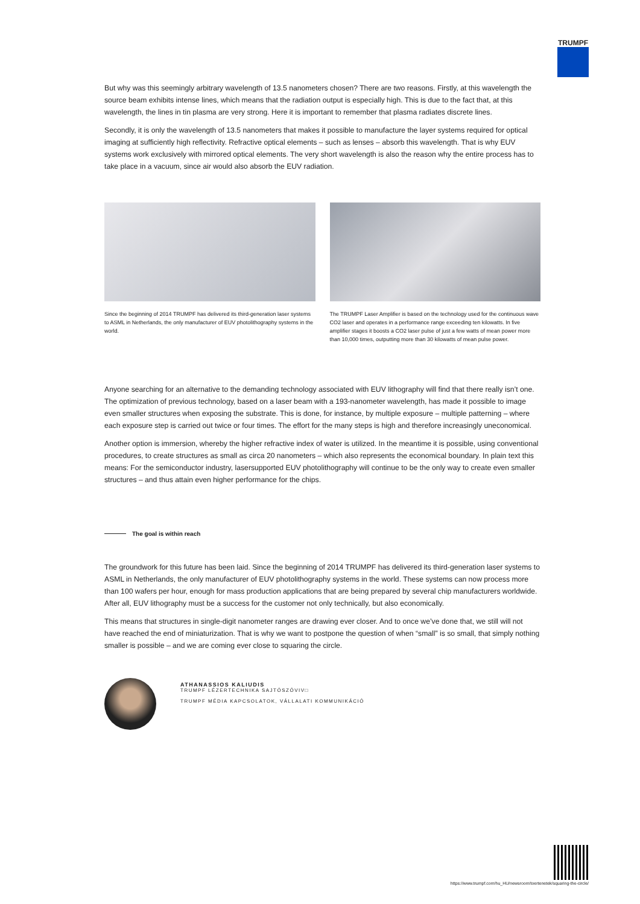TRUMPF
But why was this seemingly arbitrary wavelength of 13.5 nanometers chosen? There are two reasons. Firstly, at this wavelength the source beam exhibits intense lines, which means that the radiation output is especially high. This is due to the fact that, at this wavelength, the lines in tin plasma are very strong. Here it is important to remember that plasma radiates discrete lines.
Secondly, it is only the wavelength of 13.5 nanometers that makes it possible to manufacture the layer systems required for optical imaging at sufficiently high reflectivity. Refractive optical elements – such as lenses – absorb this wavelength. That is why EUV systems work exclusively with mirrored optical elements. The very short wavelength is also the reason why the entire process has to take place in a vacuum, since air would also absorb the EUV radiation.
Since the beginning of 2014 TRUMPF has delivered its third-generation laser systems to ASML in Netherlands, the only manufacturer of EUV photolithography systems in the world.
The TRUMPF Laser Amplifier is based on the technology used for the continuous wave CO2 laser and operates in a performance range exceeding ten kilowatts. In five amplifier stages it boosts a CO2 laser pulse of just a few watts of mean power more than 10,000 times, outputting more than 30 kilowatts of mean pulse power.
Anyone searching for an alternative to the demanding technology associated with EUV lithography will find that there really isn’t one. The optimization of previous technology, based on a laser beam with a 193-nanometer wavelength, has made it possible to image even smaller structures when exposing the substrate. This is done, for instance, by multiple exposure – multiple patterning – where each exposure step is carried out twice or four times. The effort for the many steps is high and therefore increasingly uneconomical.
Another option is immersion, whereby the higher refractive index of water is utilized. In the meantime it is possible, using conventional procedures, to create structures as small as circa 20 nanometers – which also represents the economical boundary. In plain text this means: For the semiconductor industry, lasersupported EUV photolithography will continue to be the only way to create even smaller structures – and thus attain even higher performance for the chips.
The goal is within reach
The groundwork for this future has been laid. Since the beginning of 2014 TRUMPF has delivered its third-generation laser systems to ASML in Netherlands, the only manufacturer of EUV photolithography systems in the world. These systems can now process more than 100 wafers per hour, enough for mass production applications that are being prepared by several chip manufacturers worldwide. After all, EUV lithography must be a success for the customer not only technically, but also economically.
This means that structures in single-digit nanometer ranges are drawing ever closer. And to once we’ve done that, we still will not have reached the end of miniaturization. That is why we want to postpone the question of when “small” is so small, that simply nothing smaller is possible – and we are coming ever close to squaring the circle.
ATHANASSIOS KALIUDIS
TRUMPF LÉZERTECHNIKA SAJTÓSZÓVIV□
TRUMPF MÉDIA KAPCSOLATOK, VÁLLALATI KOMMUNIKÁCIÓ
https://www.trumpf.com/hu_HU/newsroom/toertenetek/squaring-the-circle/